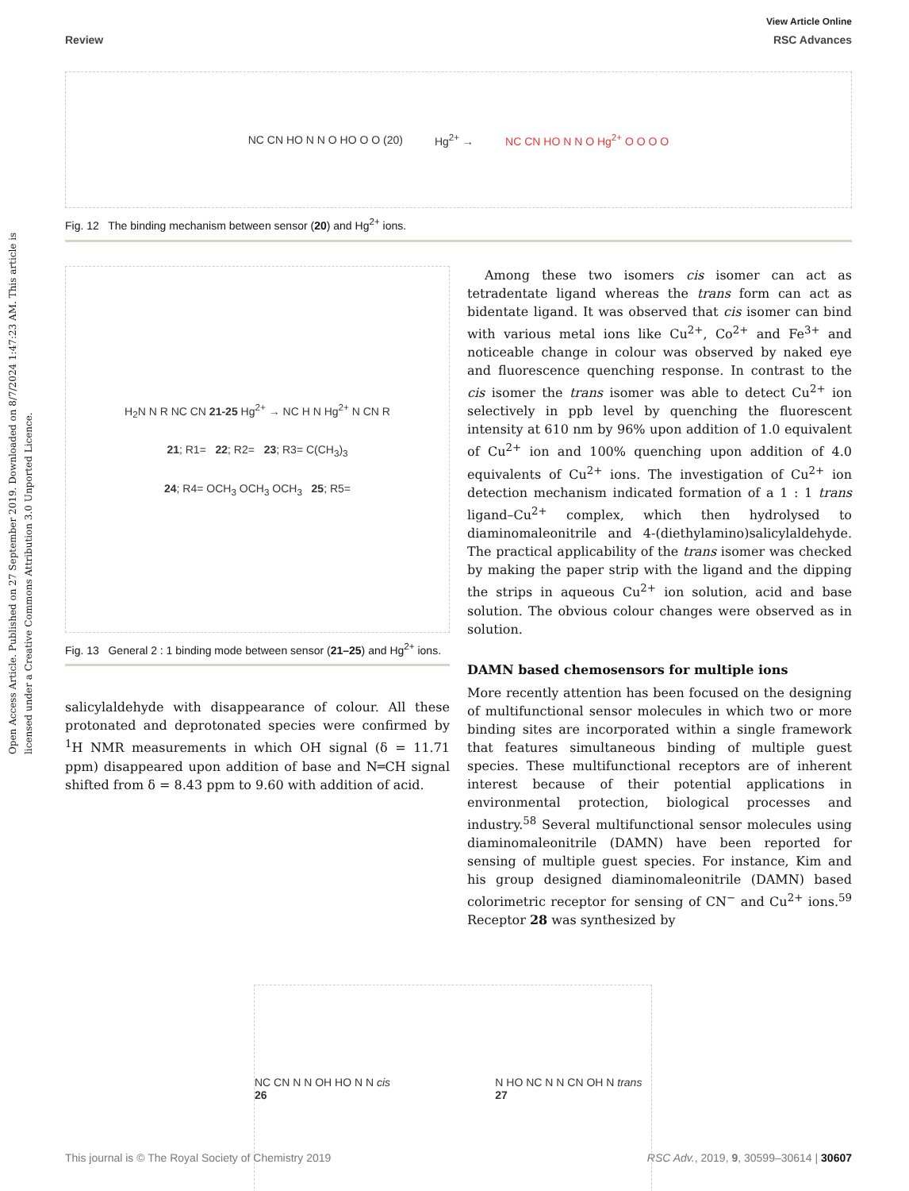View Article Online
Review RSC Advances
Open Access Article. Published on 27 September 2019. Downloaded on 8/7/2024 1:47:23 AM. This article is licensed under a Creative Commons Attribution 3.0 Unported Licence.
NC CN HO N N O HO O O (20) Hg<sup>2+</sup> → NC CN HO N N O Hg<sup>2+</sup> O O O O
Fig. 12 The binding mechanism between sensor (20) and Hg<sup>2+</sup> ions.
H<sub>2</sub>N N R NC CN 21-25 Hg<sup>2+</sup> → NC H N Hg<sup>2+</sup> N CN R
21; R1= 22; R2= 23; R3= C(CH<sub>3</sub>)<sub>3</sub>
24; R4= OCH<sub>3</sub> OCH<sub>3</sub> OCH<sub>3</sub> 25; R5=
Fig. 13 General 2 : 1 binding mode between sensor (21–25) and Hg<sup>2+</sup> ions.
salicylaldehyde with disappearance of colour. All these protonated and deprotonated species were confirmed by <sup>1</sup>H NMR measurements in which OH signal (δ = 11.71 ppm) disappeared upon addition of base and N═CH signal shifted from δ = 8.43 ppm to 9.60 with addition of acid.
Among these two isomers cis isomer can act as tetradentate ligand whereas the trans form can act as bidentate ligand. It was observed that cis isomer can bind with various metal ions like Cu<sup>2+</sup>, Co<sup>2+</sup> and Fe<sup>3+</sup> and noticeable change in colour was observed by naked eye and fluorescence quenching response. In contrast to the cis isomer the trans isomer was able to detect Cu<sup>2+</sup> ion selectively in ppb level by quenching the fluorescent intensity at 610 nm by 96% upon addition of 1.0 equivalent of Cu<sup>2+</sup> ion and 100% quenching upon addition of 4.0 equivalents of Cu<sup>2+</sup> ions. The investigation of Cu<sup>2+</sup> ion detection mechanism indicated formation of a 1 : 1 trans ligand–Cu<sup>2+</sup> complex, which then hydrolysed to diaminomaleonitrile and 4-(diethylamino)salicylaldehyde. The practical applicability of the trans isomer was checked by making the paper strip with the ligand and the dipping the strips in aqueous Cu<sup>2+</sup> ion solution, acid and base solution. The obvious colour changes were observed as in solution.
DAMN based chemosensors for multiple ions
More recently attention has been focused on the designing of multifunctional sensor molecules in which two or more binding sites are incorporated within a single framework that features simultaneous binding of multiple guest species. These multifunctional receptors are of inherent interest because of their potential applications in environmental protection, biological processes and industry.<sup>58</sup> Several multifunctional sensor molecules using diaminomaleonitrile (DAMN) have been reported for sensing of multiple guest species. For instance, Kim and his group designed diaminomaleonitrile (DAMN) based colorimetric receptor for sensing of CN<sup>−</sup> and Cu<sup>2+</sup> ions.<sup>59</sup> Receptor 28 was synthesized by
NC CN N N OH HO N N cis 26 N HO NC N N CN OH N trans 27
This journal is © The Royal Society of Chemistry 2019 RSC Adv., 2019, 9, 30599–30614 | 30607